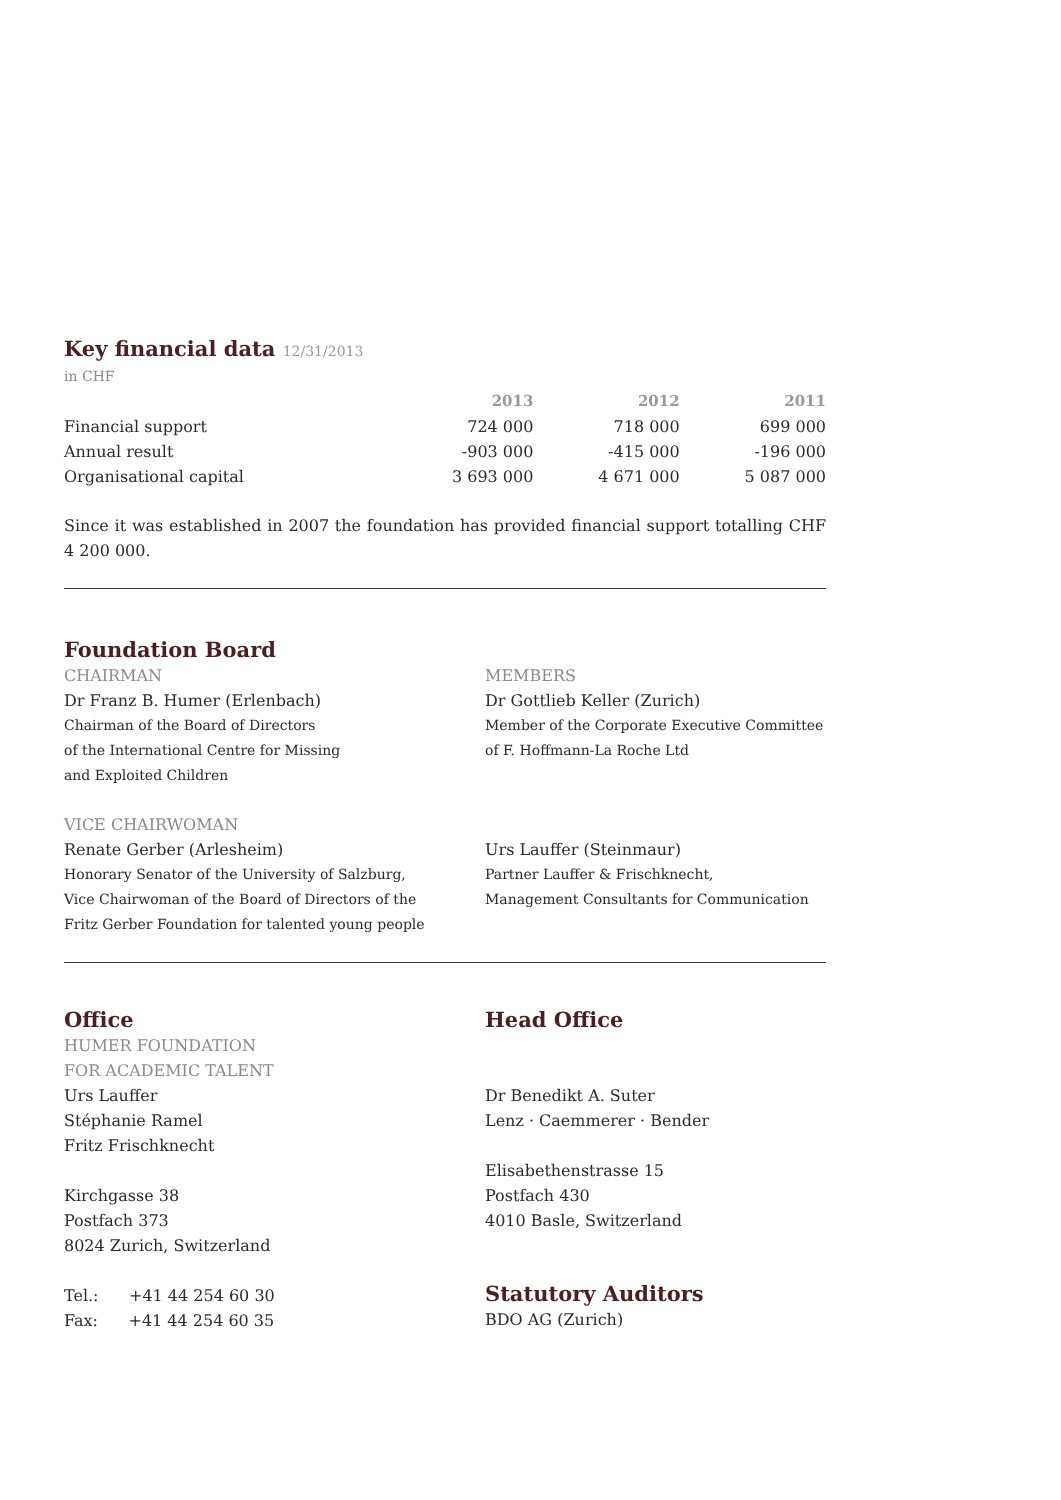Key financial data 12/31/2013
in CHF
| | 2013 | 2012 | 2011 |
| --- | --- | --- | --- |
| Financial support | 724 000 | 718 000 | 699 000 |
| Annual result | -903 000 | -415 000 | -196 000 |
| Organisational capital | 3 693 000 | 4 671 000 | 5 087 000 |
Since it was established in 2007 the foundation has provided financial support totalling CHF 4 200 000.
Foundation Board
CHAIRMAN
Dr Franz B. Humer (Erlenbach)
Chairman of the Board of Directors
of the International Centre for Missing
and Exploited Children
VICE CHAIRWOMAN
Renate Gerber (Arlesheim)
Honorary Senator of the University of Salzburg,
Vice Chairwoman of the Board of Directors of the
Fritz Gerber Foundation for talented young people
MEMBERS
Dr Gottlieb Keller (Zurich)
Member of the Corporate Executive Committee
of F. Hoffmann-La Roche Ltd
Urs Lauffer (Steinmaur)
Partner Lauffer & Frischknecht,
Management Consultants for Communication
Office
HUMER FOUNDATION
FOR ACADEMIC TALENT
Urs Lauffer
Stéphanie Ramel
Fritz Frischknecht
Kirchgasse 38
Postfach 373
8024 Zurich, Switzerland
Tel.: +41 44 254 60 30
Fax: +41 44 254 60 35
Head Office
Dr Benedikt A. Suter
Lenz · Caemmerer · Bender
Elisabethenstrasse 15
Postfach 430
4010 Basle, Switzerland
Statutory Auditors
BDO AG (Zurich)